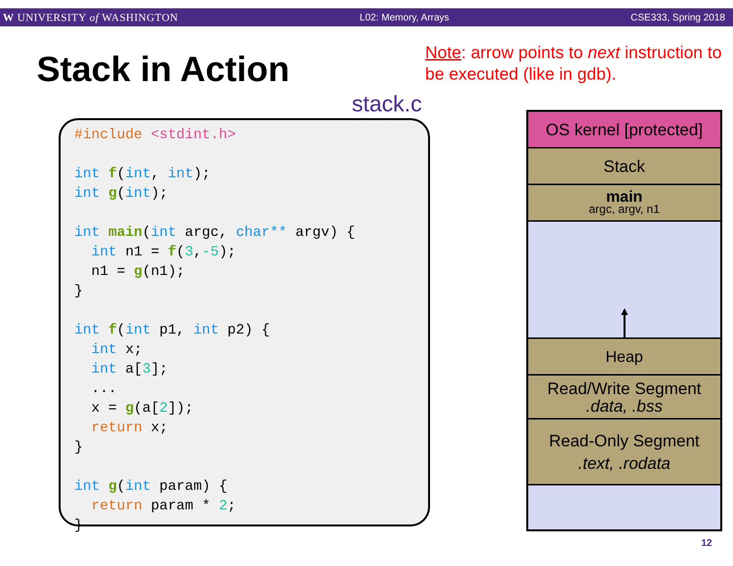W UNIVERSITY of WASHINGTON L02: Memory, Arrays CSE333, Spring 2018
Stack in Action
Note: arrow points to next instruction to be executed (like in gdb).
stack.c
#include <stdint.h>

int f(int, int);
int g(int);

int main(int argc, char** argv) {
  int n1 = f(3,-5);
  n1 = g(n1);
}

int f(int p1, int p2) {
  int x;
  int a[3];
  ...
  x = g(a[2]);
  return x;
}

int g(int param) {
  return param * 2;
}
OS kernel [protected]
Stack
main
argc, argv, n1
Heap
Read/Write Segment
.data, .bss
Read-Only Segment
.text, .rodata
12